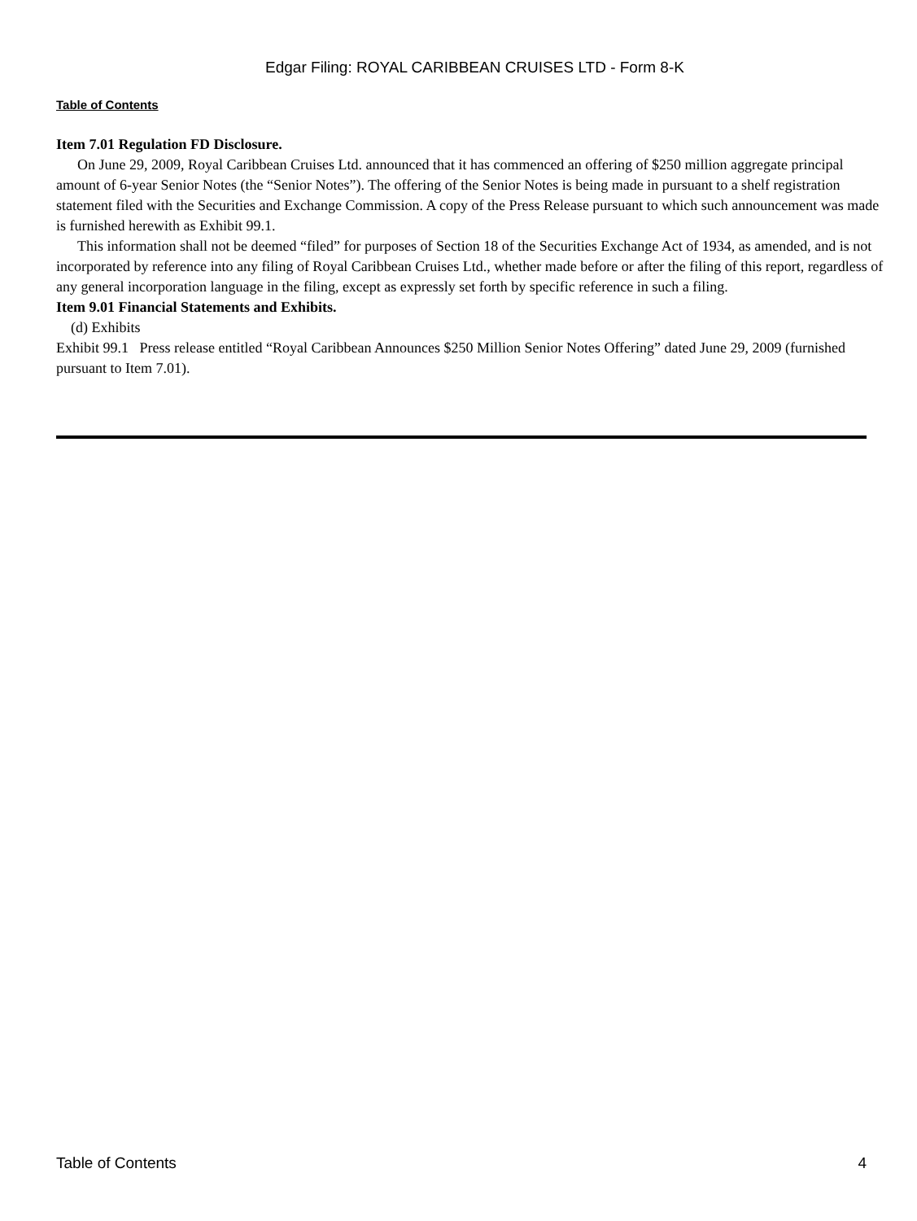Edgar Filing: ROYAL CARIBBEAN CRUISES LTD - Form 8-K
Table of Contents
Item 7.01 Regulation FD Disclosure.
On June 29, 2009, Royal Caribbean Cruises Ltd. announced that it has commenced an offering of $250 million aggregate principal amount of 6-year Senior Notes (the “Senior Notes”). The offering of the Senior Notes is being made in pursuant to a shelf registration statement filed with the Securities and Exchange Commission. A copy of the Press Release pursuant to which such announcement was made is furnished herewith as Exhibit 99.1.
This information shall not be deemed “filed” for purposes of Section 18 of the Securities Exchange Act of 1934, as amended, and is not incorporated by reference into any filing of Royal Caribbean Cruises Ltd., whether made before or after the filing of this report, regardless of any general incorporation language in the filing, except as expressly set forth by specific reference in such a filing.
Item 9.01 Financial Statements and Exhibits.
(d) Exhibits
Exhibit 99.1 Press release entitled “Royal Caribbean Announces $250 Million Senior Notes Offering” dated June 29, 2009 (furnished pursuant to Item 7.01).
Table of Contents 4